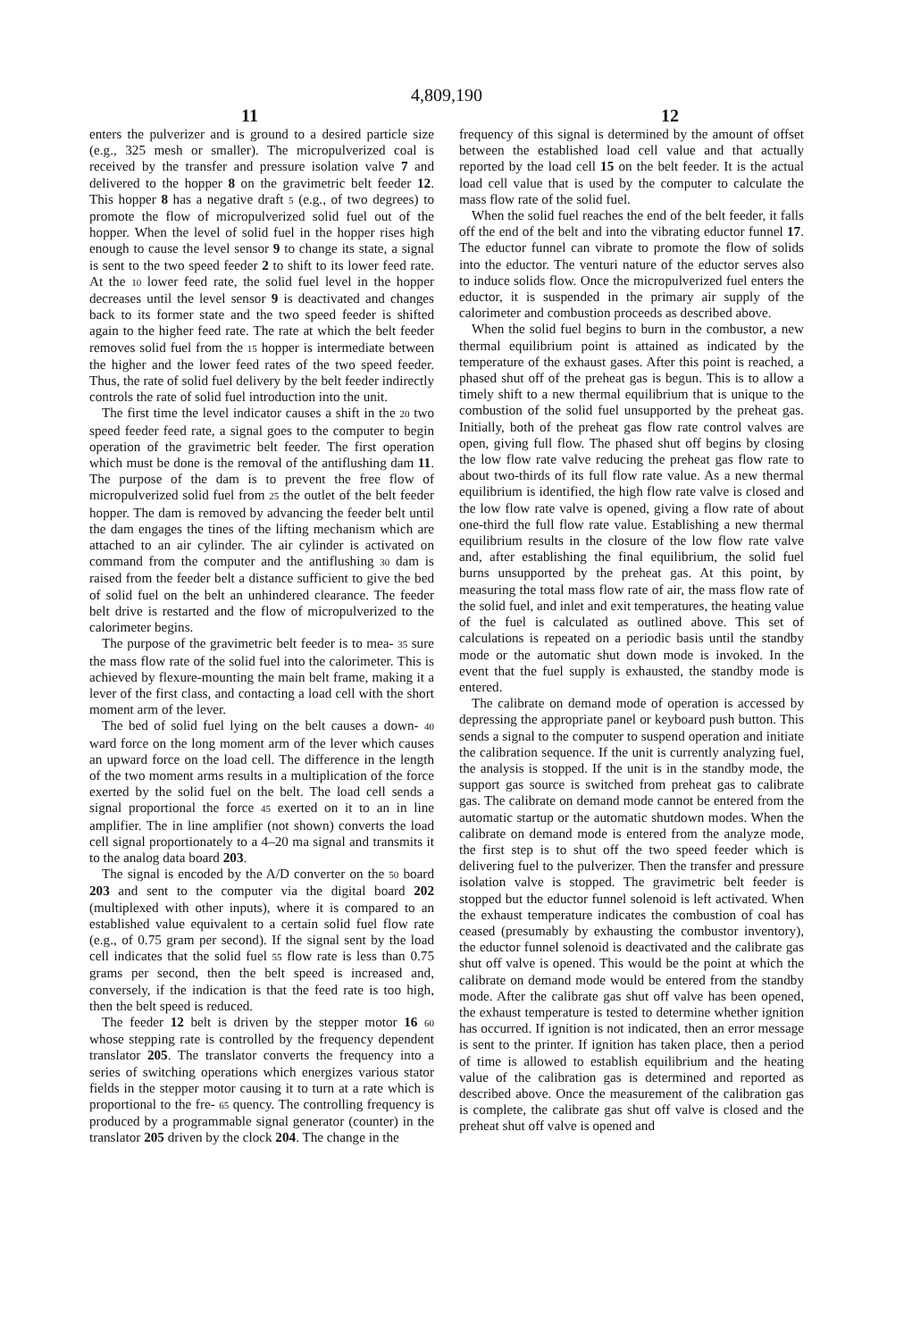4,809,190
11 12
enters the pulverizer and is ground to a desired particle size (e.g., 325 mesh or smaller). The micropulverized coal is received by the transfer and pressure isolation valve 7 and delivered to the hopper 8 on the gravimetric belt feeder 12. This hopper 8 has a negative draft 5 (e.g., of two degrees) to promote the flow of micropulverized solid fuel out of the hopper. When the level of solid fuel in the hopper rises high enough to cause the level sensor 9 to change its state, a signal is sent to the two speed feeder 2 to shift to its lower feed rate. At the 10 lower feed rate, the solid fuel level in the hopper decreases until the level sensor 9 is deactivated and changes back to its former state and the two speed feeder is shifted again to the higher feed rate. The rate at which the belt feeder removes solid fuel from the 15 hopper is intermediate between the higher and the lower feed rates of the two speed feeder. Thus, the rate of solid fuel delivery by the belt feeder indirectly controls the rate of solid fuel introduction into the unit.
The first time the level indicator causes a shift in the 20 two speed feeder feed rate, a signal goes to the computer to begin operation of the gravimetric belt feeder. The first operation which must be done is the removal of the antiflushing dam 11. The purpose of the dam is to prevent the free flow of micropulverized solid fuel from 25 the outlet of the belt feeder hopper. The dam is removed by advancing the feeder belt until the dam engages the tines of the lifting mechanism which are attached to an air cylinder. The air cylinder is activated on command from the computer and the antiflushing 30 dam is raised from the feeder belt a distance sufficient to give the bed of solid fuel on the belt an unhindered clearance. The feeder belt drive is restarted and the flow of micropulverized to the calorimeter begins.
The purpose of the gravimetric belt feeder is to mea- 35 sure the mass flow rate of the solid fuel into the calorimeter. This is achieved by flexure-mounting the main belt frame, making it a lever of the first class, and contacting a load cell with the short moment arm of the lever.
The bed of solid fuel lying on the belt causes a down- 40 ward force on the long moment arm of the lever which causes an upward force on the load cell. The difference in the length of the two moment arms results in a multiplication of the force exerted by the solid fuel on the belt. The load cell sends a signal proportional the force 45 exerted on it to an in line amplifier. The in line amplifier (not shown) converts the load cell signal proportionately to a 4–20 ma signal and transmits it to the analog data board 203.
The signal is encoded by the A/D converter on the 50 board 203 and sent to the computer via the digital board 202 (multiplexed with other inputs), where it is compared to an established value equivalent to a certain solid fuel flow rate (e.g., of 0.75 gram per second). If the signal sent by the load cell indicates that the solid fuel 55 flow rate is less than 0.75 grams per second, then the belt speed is increased and, conversely, if the indication is that the feed rate is too high, then the belt speed is reduced.
The feeder 12 belt is driven by the stepper motor 16 60 whose stepping rate is controlled by the frequency dependent translator 205. The translator converts the frequency into a series of switching operations which energizes various stator fields in the stepper motor causing it to turn at a rate which is proportional to the fre- 65 quency. The controlling frequency is produced by a programmable signal generator (counter) in the translator 205 driven by the clock 204. The change in the
frequency of this signal is determined by the amount of offset between the established load cell value and that actually reported by the load cell 15 on the belt feeder. It is the actual load cell value that is used by the computer to calculate the mass flow rate of the solid fuel.
When the solid fuel reaches the end of the belt feeder, it falls off the end of the belt and into the vibrating eductor funnel 17. The eductor funnel can vibrate to promote the flow of solids into the eductor. The venturi nature of the eductor serves also to induce solids flow. Once the micropulverized fuel enters the eductor, it is suspended in the primary air supply of the calorimeter and combustion proceeds as described above.
When the solid fuel begins to burn in the combustor, a new thermal equilibrium point is attained as indicated by the temperature of the exhaust gases. After this point is reached, a phased shut off of the preheat gas is begun. This is to allow a timely shift to a new thermal equilibrium that is unique to the combustion of the solid fuel unsupported by the preheat gas. Initially, both of the preheat gas flow rate control valves are open, giving full flow. The phased shut off begins by closing the low flow rate valve reducing the preheat gas flow rate to about two-thirds of its full flow rate value. As a new thermal equilibrium is identified, the high flow rate valve is closed and the low flow rate valve is opened, giving a flow rate of about one-third the full flow rate value. Establishing a new thermal equilibrium results in the closure of the low flow rate valve and, after establishing the final equilibrium, the solid fuel burns unsupported by the preheat gas. At this point, by measuring the total mass flow rate of air, the mass flow rate of the solid fuel, and inlet and exit temperatures, the heating value of the fuel is calculated as outlined above. This set of calculations is repeated on a periodic basis until the standby mode or the automatic shut down mode is invoked. In the event that the fuel supply is exhausted, the standby mode is entered.
The calibrate on demand mode of operation is accessed by depressing the appropriate panel or keyboard push button. This sends a signal to the computer to suspend operation and initiate the calibration sequence. If the unit is currently analyzing fuel, the analysis is stopped. If the unit is in the standby mode, the support gas source is switched from preheat gas to calibrate gas. The calibrate on demand mode cannot be entered from the automatic startup or the automatic shutdown modes. When the calibrate on demand mode is entered from the analyze mode, the first step is to shut off the two speed feeder which is delivering fuel to the pulverizer. Then the transfer and pressure isolation valve is stopped. The gravimetric belt feeder is stopped but the eductor funnel solenoid is left activated. When the exhaust temperature indicates the combustion of coal has ceased (presumably by exhausting the combustor inventory), the eductor funnel solenoid is deactivated and the calibrate gas shut off valve is opened. This would be the point at which the calibrate on demand mode would be entered from the standby mode. After the calibrate gas shut off valve has been opened, the exhaust temperature is tested to determine whether ignition has occurred. If ignition is not indicated, then an error message is sent to the printer. If ignition has taken place, then a period of time is allowed to establish equilibrium and the heating value of the calibration gas is determined and reported as described above. Once the measurement of the calibration gas is complete, the calibrate gas shut off valve is closed and the preheat shut off valve is opened and